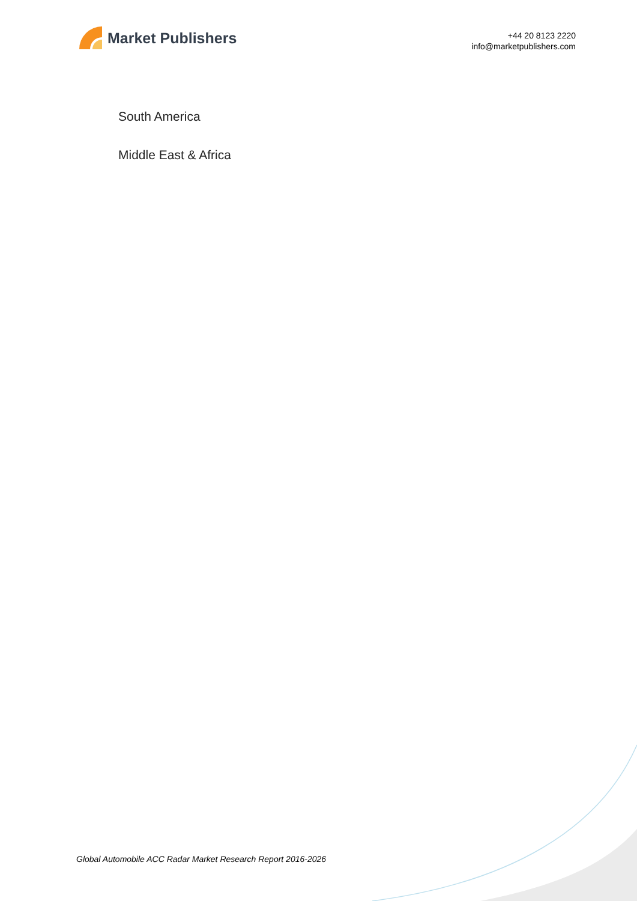Market Publishers
+44 20 8123 2220
info@marketpublishers.com
South America
Middle East & Africa
Global Automobile ACC Radar Market Research Report 2016-2026